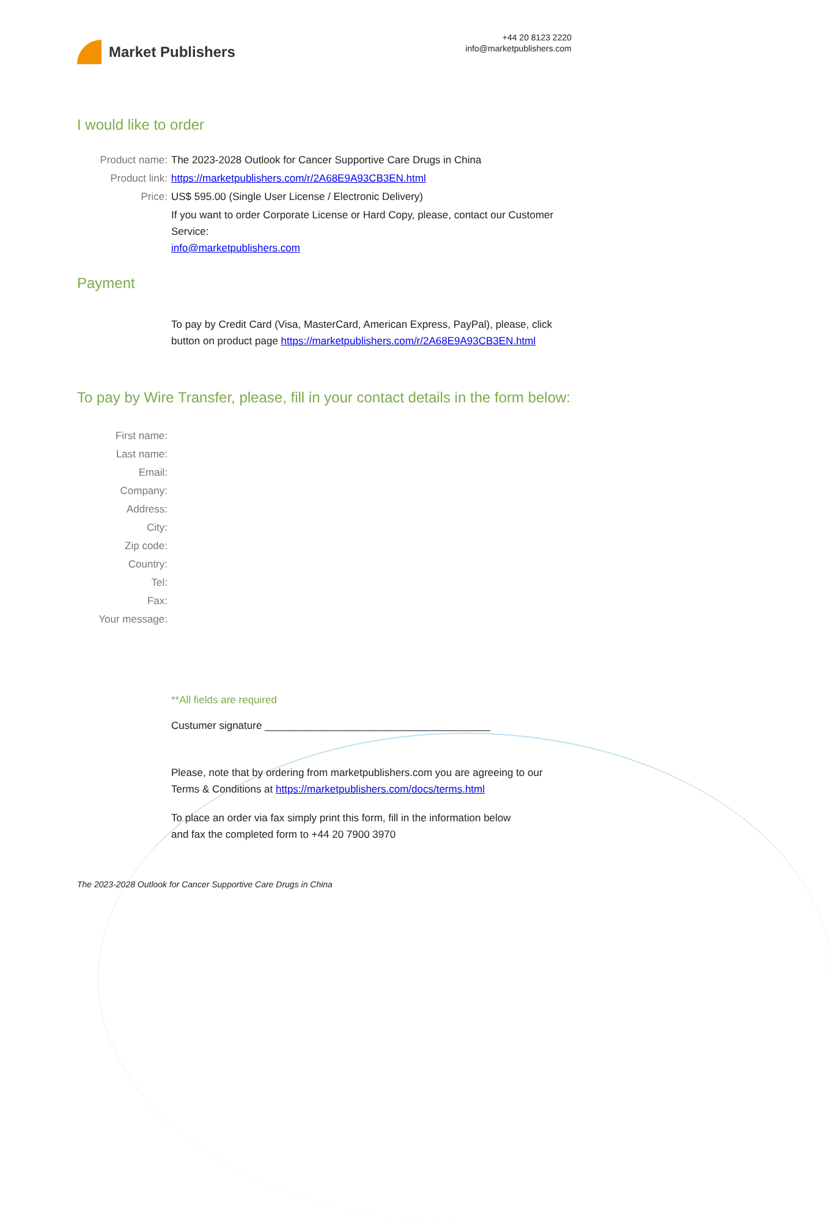Market Publishers
+44 20 8123 2220
info@marketpublishers.com
I would like to order
Product name: The 2023-2028 Outlook for Cancer Supportive Care Drugs in China
Product link: https://marketpublishers.com/r/2A68E9A93CB3EN.html
Price: US$ 595.00 (Single User License / Electronic Delivery)
If you want to order Corporate License or Hard Copy, please, contact our Customer Service:
info@marketpublishers.com
Payment
To pay by Credit Card (Visa, MasterCard, American Express, PayPal), please, click button on product page https://marketpublishers.com/r/2A68E9A93CB3EN.html
To pay by Wire Transfer, please, fill in your contact details in the form below:
First name:
Last name:
Email:
Company:
Address:
City:
Zip code:
Country:
Tel:
Fax:
Your message:
**All fields are required
Custumer signature _______________________________________
Please, note that by ordering from marketpublishers.com you are agreeing to our Terms & Conditions at https://marketpublishers.com/docs/terms.html
To place an order via fax simply print this form, fill in the information below
and fax the completed form to +44 20 7900 3970
The 2023-2028 Outlook for Cancer Supportive Care Drugs in China